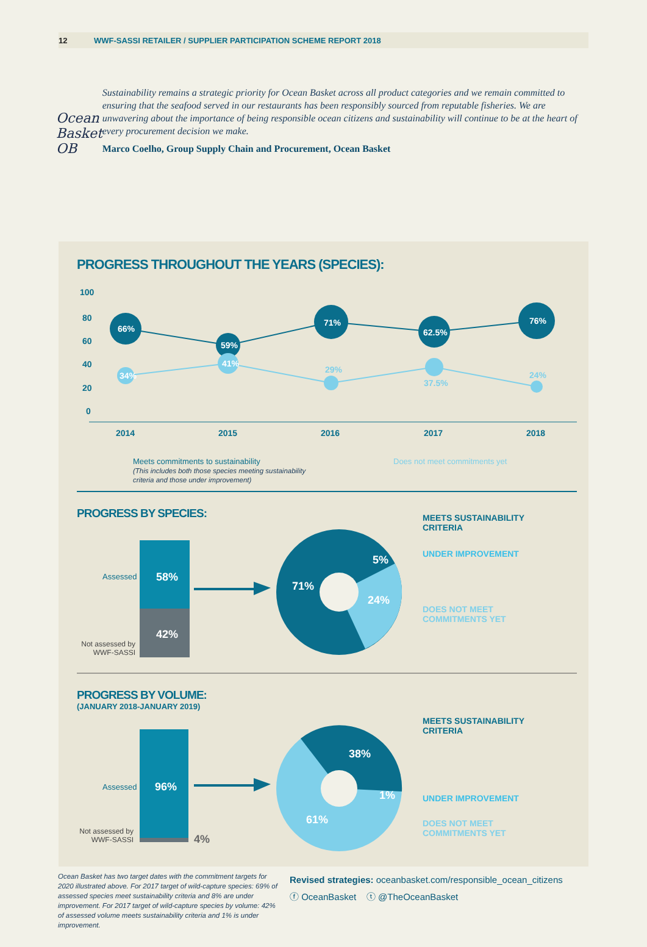12 WWF-SASSI RETAILER / SUPPLIER PARTICIPATION SCHEME REPORT 2018
Ocean Basket OB
Sustainability remains a strategic priority for Ocean Basket across all product categories and we remain committed to ensuring that the seafood served in our restaurants has been responsibly sourced from reputable fisheries. We are unwavering about the importance of being responsible ocean citizens and sustainability will continue to be at the heart of every procurement decision we make.
Marco Coelho, Group Supply Chain and Procurement, Ocean Basket
PROGRESS THROUGHOUT THE YEARS (SPECIES):
100
80
60
40
20
0
66%
59%
71%
62.5%
76%
34%
41%
29%
37.5%
24%
2014 2015 2016 2017 2018
Meets commitments to sustainability
(This includes both those species meeting sustainability
criteria and those under improvement)
Does not meet commitments yet
PROGRESS BY SPECIES:
Assessed 58%
42%
Not assessed by WWF-SASSI
71%
5%
24%
MEETS SUSTAINABILITY
CRITERIA
UNDER IMPROVEMENT
DOES NOT MEET
COMMITMENTS YET
PROGRESS BY VOLUME:
(JANUARY 2018-JANUARY 2019)
Assessed 96%
4%
Not assessed by WWF-SASSI
38%
1%
61%
MEETS SUSTAINABILITY
CRITERIA
UNDER IMPROVEMENT
DOES NOT MEET
COMMITMENTS YET
Ocean Basket has two target dates with the commitment targets for 2020 illustrated above. For 2017 target of wild-capture species: 69% of assessed species meet sustainability criteria and 8% are under improvement. For 2017 target of wild-capture species by volume: 42% of assessed volume meets sustainability criteria and 1% is under improvement.
Revised strategies: oceanbasket.com/responsible_ocean_citizens
ⓕ OceanBasket ⓣ @TheOceanBasket